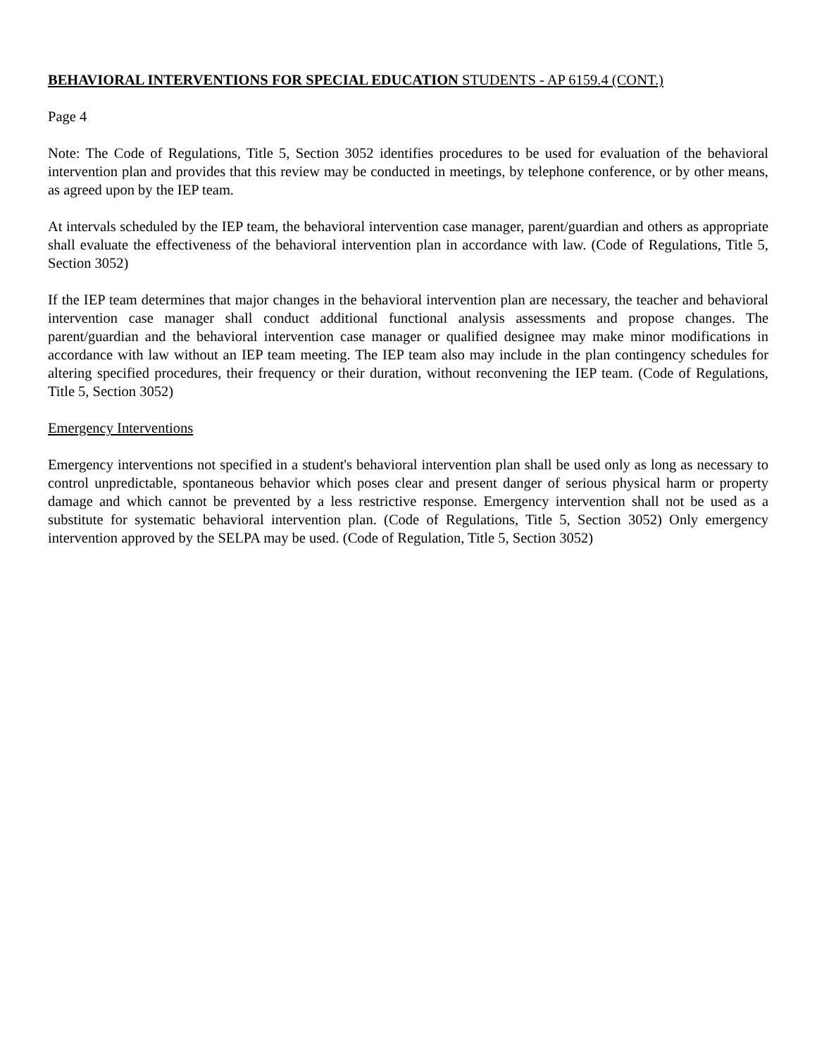BEHAVIORAL INTERVENTIONS FOR SPECIAL EDUCATION STUDENTS - AP 6159.4 (CONT.)
Page 4
Note: The Code of Regulations, Title 5, Section 3052 identifies procedures to be used for evaluation of the behavioral intervention plan and provides that this review may be conducted in meetings, by telephone conference, or by other means, as agreed upon by the IEP team.
At intervals scheduled by the IEP team, the behavioral intervention case manager, parent/guardian and others as appropriate shall evaluate the effectiveness of the behavioral intervention plan in accordance with law. (Code of Regulations, Title 5, Section 3052)
If the IEP team determines that major changes in the behavioral intervention plan are necessary, the teacher and behavioral intervention case manager shall conduct additional functional analysis assessments and propose changes. The parent/guardian and the behavioral intervention case manager or qualified designee may make minor modifications in accordance with law without an IEP team meeting. The IEP team also may include in the plan contingency schedules for altering specified procedures, their frequency or their duration, without reconvening the IEP team. (Code of Regulations, Title 5, Section 3052)
Emergency Interventions
Emergency interventions not specified in a student's behavioral intervention plan shall be used only as long as necessary to control unpredictable, spontaneous behavior which poses clear and present danger of serious physical harm or property damage and which cannot be prevented by a less restrictive response. Emergency intervention shall not be used as a substitute for systematic behavioral intervention plan. (Code of Regulations, Title 5, Section 3052) Only emergency intervention approved by the SELPA may be used. (Code of Regulation, Title 5, Section 3052)